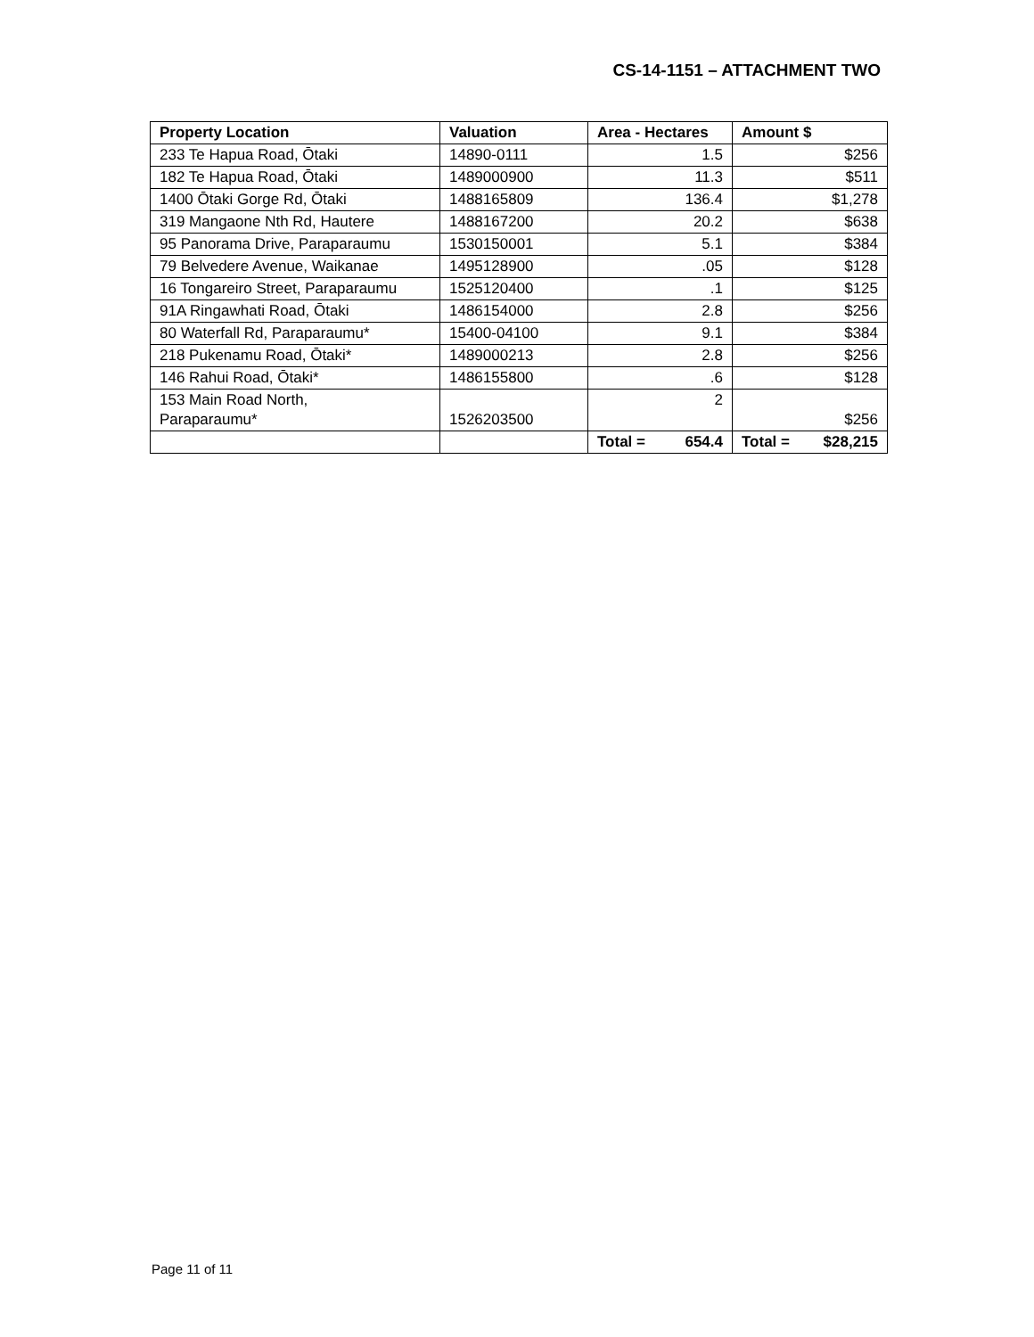CS-14-1151 – ATTACHMENT TWO
| Property Location | Valuation | Area - Hectares | Amount $ |
| --- | --- | --- | --- |
| 233 Te Hapua Road, Ōtaki | 14890-0111 | 1.5 | $256 |
| 182 Te Hapua Road, Ōtaki | 1489000900 | 11.3 | $511 |
| 1400 Ōtaki Gorge Rd, Ōtaki | 1488165809 | 136.4 | $1,278 |
| 319 Mangaone Nth Rd, Hautere | 1488167200 | 20.2 | $638 |
| 95 Panorama Drive, Paraparaumu | 1530150001 | 5.1 | $384 |
| 79 Belvedere Avenue, Waikanae | 1495128900 | .05 | $128 |
| 16 Tongareiro Street, Paraparaumu | 1525120400 | .1 | $125 |
| 91A Ringawhati Road, Ōtaki | 1486154000 | 2.8 | $256 |
| 80 Waterfall Rd, Paraparaumu* | 15400-04100 | 9.1 | $384 |
| 218 Pukenamu Road, Ōtaki* | 1489000213 | 2.8 | $256 |
| 146 Rahui Road, Ōtaki* | 1486155800 | .6 | $128 |
| 153 Main Road North, Paraparaumu* | 1526203500 | 2 | $256 |
| | | Total = 654.4 | Total = $28,215 |
Page 11 of 11